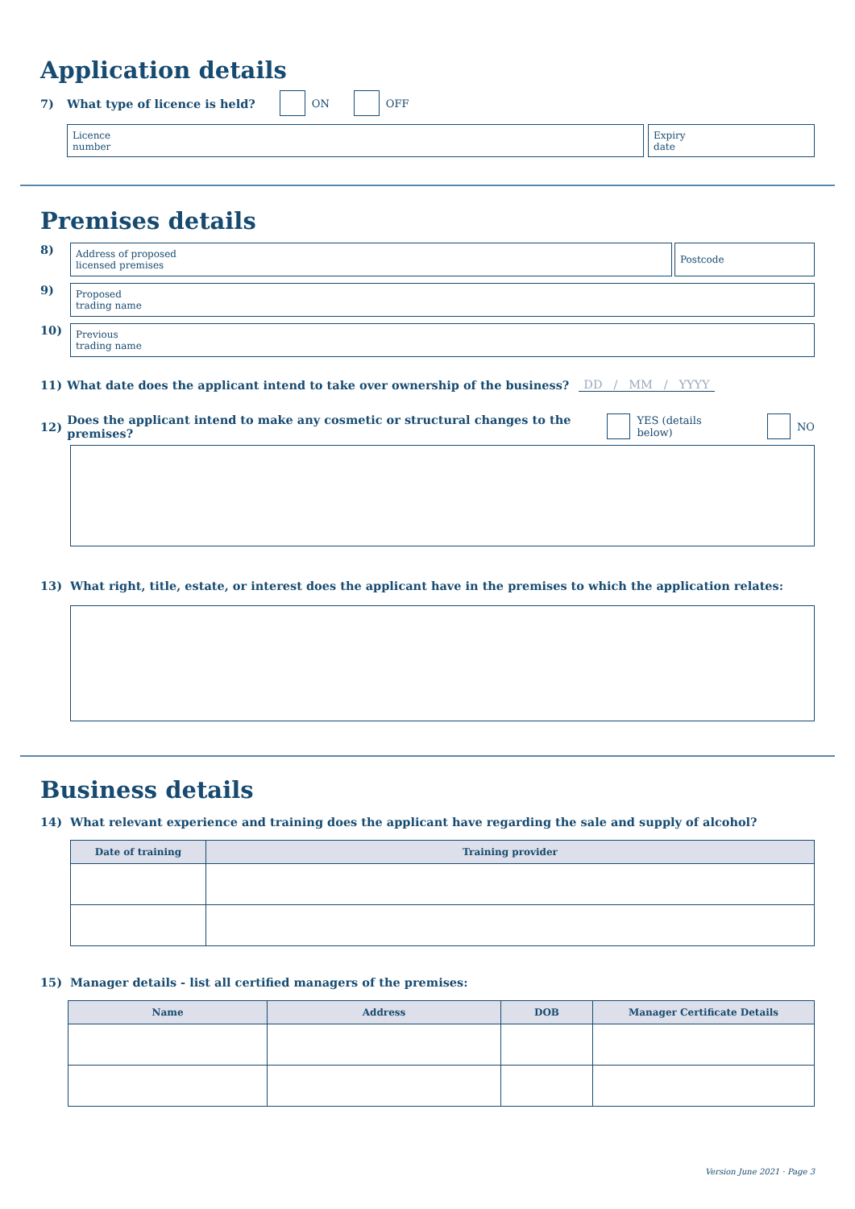Application details
7) What type of licence is held? ON OFF
Licence
number
Expiry
date
Premises details
8)
Address of proposed
licensed premises
Postcode
9)
Proposed
trading name
10)
Previous
trading name
11) What date does the applicant intend to take over ownership of the business? DD / MM / YYYY
12) Does the applicant intend to make any cosmetic or structural changes to the premises? YES (details below) NO
13) What right, title, estate, or interest does the applicant have in the premises to which the application relates:
Business details
14) What relevant experience and training does the applicant have regarding the sale and supply of alcohol?
| Date of training | Training provider |
| --- | --- |
15) Manager details - list all certified managers of the premises:
| Name | Address | DOB | Manager Certificate Details |
| --- | --- | --- | --- |
Version June 2021 · Page 3